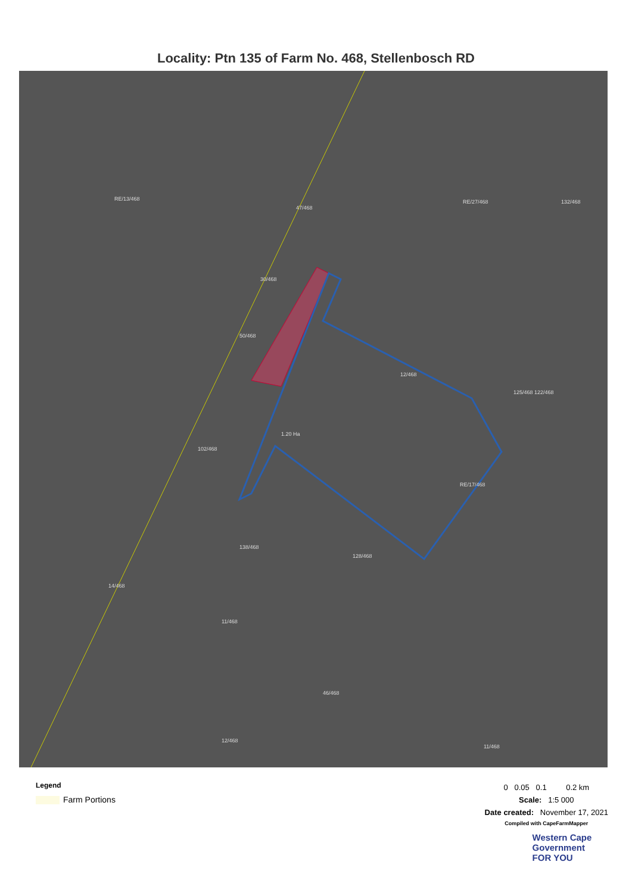Locality: Ptn 135 of Farm No. 468, Stellenbosch RD
RE/13/468
47/468
RE/27/468 132/468
30/468
50/468
12/468
125/468 122/468
1.20 Ha
102/468
RE/17/468
138/468
128/468
14/468
11/468
46/468
12/468
11/468
Legend
Farm Portions
0 0.05 0.1 0.2 km
Scale: 1:5 000
Date created: November 17, 2021
Compiled with CapeFarmMapper
Western Cape
Government
FOR YOU